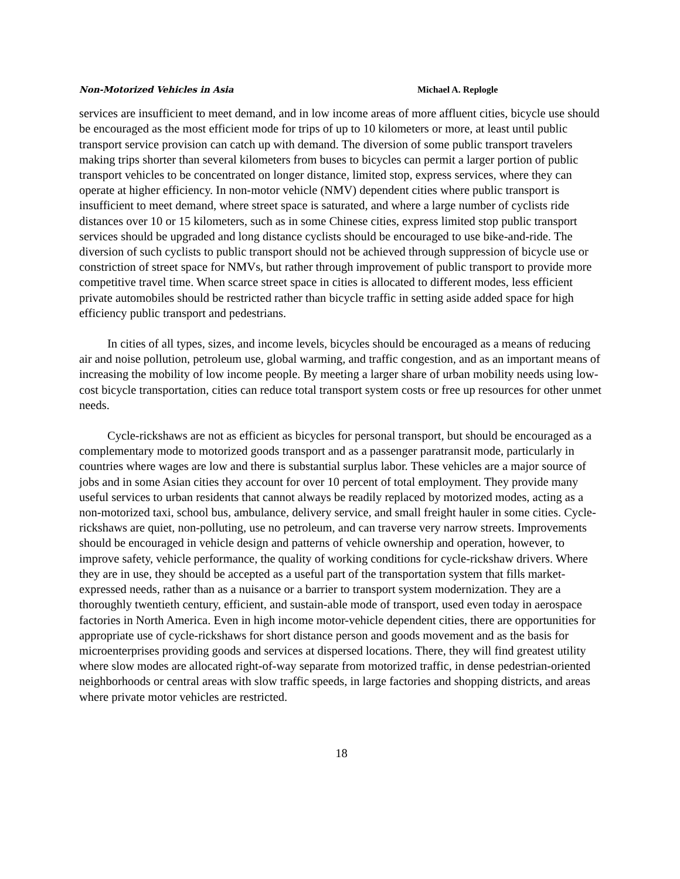Non-Motorized Vehicles in Asia Michael A. Replogle
services are insufficient to meet demand, and in low income areas of more affluent cities, bicycle use should be encouraged as the most efficient mode for trips of up to 10 kilometers or more, at least until public transport service provision can catch up with demand. The diversion of some public transport travelers making trips shorter than several kilometers from buses to bicycles can permit a larger portion of public transport vehicles to be concentrated on longer distance, limited stop, express services, where they can operate at higher efficiency. In non-motor vehicle (NMV) dependent cities where public transport is insufficient to meet demand, where street space is saturated, and where a large number of cyclists ride distances over 10 or 15 kilometers, such as in some Chinese cities, express limited stop public transport services should be upgraded and long distance cyclists should be encouraged to use bike-and-ride. The diversion of such cyclists to public transport should not be achieved through suppression of bicycle use or constriction of street space for NMVs, but rather through improvement of public transport to provide more competitive travel time. When scarce street space in cities is allocated to different modes, less efficient private automobiles should be restricted rather than bicycle traffic in setting aside added space for high efficiency public transport and pedestrians.
In cities of all types, sizes, and income levels, bicycles should be encouraged as a means of reducing air and noise pollution, petroleum use, global warming, and traffic congestion, and as an important means of increasing the mobility of low income people. By meeting a larger share of urban mobility needs using low-cost bicycle transportation, cities can reduce total transport system costs or free up resources for other unmet needs.
Cycle-rickshaws are not as efficient as bicycles for personal transport, but should be encouraged as a complementary mode to motorized goods transport and as a passenger paratransit mode, particularly in countries where wages are low and there is substantial surplus labor. These vehicles are a major source of jobs and in some Asian cities they account for over 10 percent of total employment. They provide many useful services to urban residents that cannot always be readily replaced by motorized modes, acting as a non-motorized taxi, school bus, ambulance, delivery service, and small freight hauler in some cities. Cycle-rickshaws are quiet, non-polluting, use no petroleum, and can traverse very narrow streets. Improvements should be encouraged in vehicle design and patterns of vehicle ownership and operation, however, to improve safety, vehicle performance, the quality of working conditions for cycle-rickshaw drivers. Where they are in use, they should be accepted as a useful part of the transportation system that fills market-expressed needs, rather than as a nuisance or a barrier to transport system modernization. They are a thoroughly twentieth century, efficient, and sustain-able mode of transport, used even today in aerospace factories in North America. Even in high income motor-vehicle dependent cities, there are opportunities for appropriate use of cycle-rickshaws for short distance person and goods movement and as the basis for microenterprises providing goods and services at dispersed locations. There, they will find greatest utility where slow modes are allocated right-of-way separate from motorized traffic, in dense pedestrian-oriented neighborhoods or central areas with slow traffic speeds, in large factories and shopping districts, and areas where private motor vehicles are restricted.
18